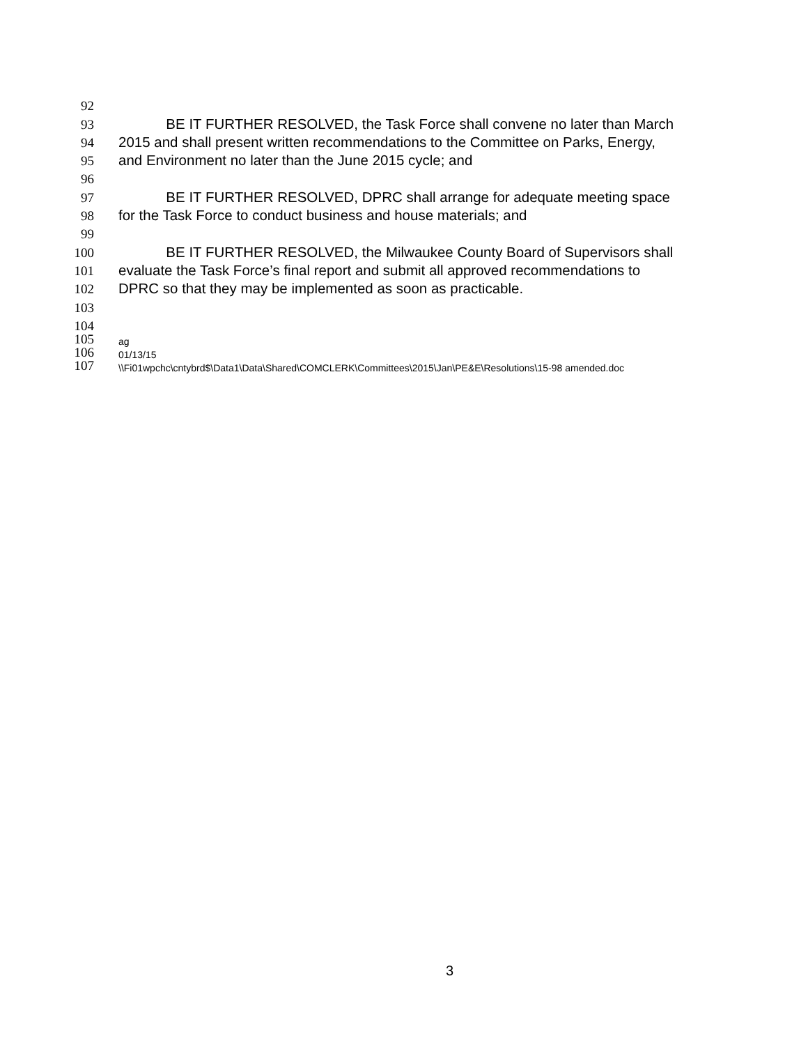92
93 BE IT FURTHER RESOLVED, the Task Force shall convene no later than March
94 2015 and shall present written recommendations to the Committee on Parks, Energy,
95 and Environment no later than the June 2015 cycle; and
96
97 BE IT FURTHER RESOLVED, DPRC shall arrange for adequate meeting space
98 for the Task Force to conduct business and house materials; and
99
100 BE IT FURTHER RESOLVED, the Milwaukee County Board of Supervisors shall
101 evaluate the Task Force’s final report and submit all approved recommendations to
102 DPRC so that they may be implemented as soon as practicable.
103
104
105 ag
106 01/13/15
107 \\Fi01wpchc\cntybrd$\Data1\Data\Shared\COMCLERK\Committees\2015\Jan\PE&E\Resolutions\15-98 amended.doc
3